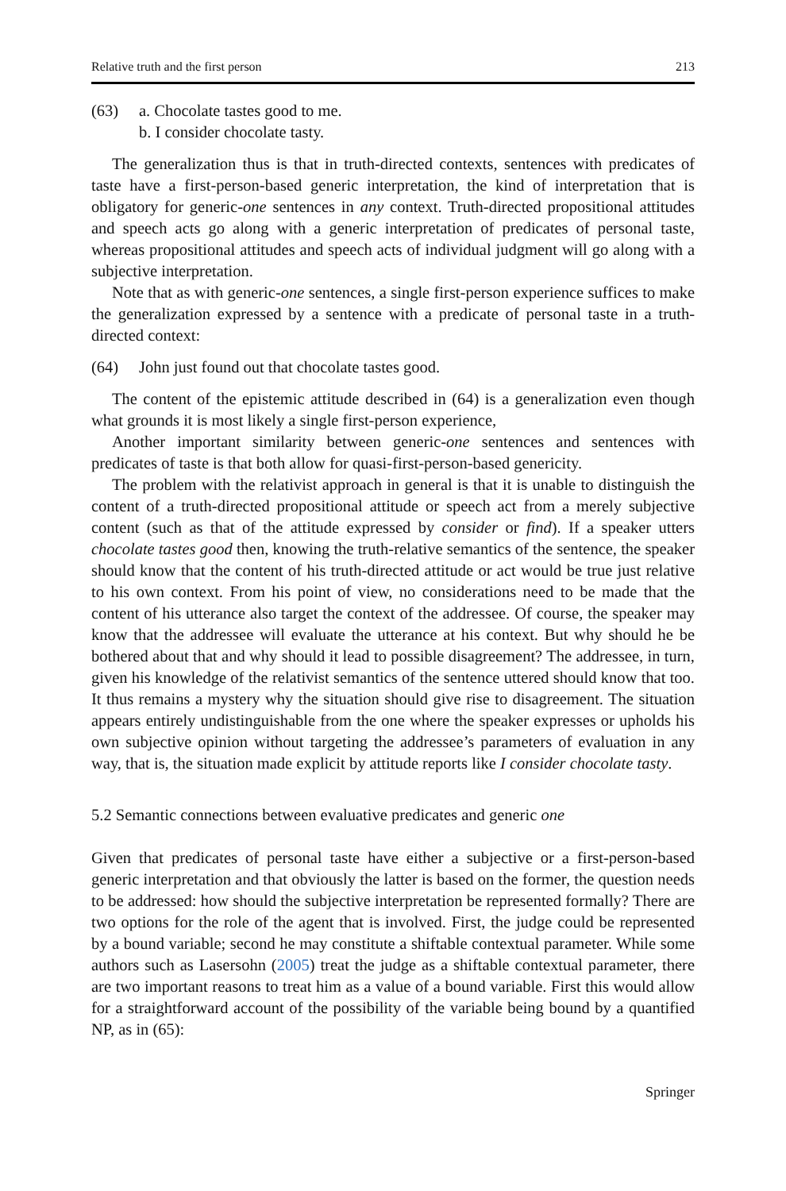Relative truth and the first person 213
(63) a. Chocolate tastes good to me.
b. I consider chocolate tasty.
The generalization thus is that in truth-directed contexts, sentences with predicates of taste have a first-person-based generic interpretation, the kind of interpretation that is obligatory for generic-one sentences in any context. Truth-directed propositional attitudes and speech acts go along with a generic interpretation of predicates of personal taste, whereas propositional attitudes and speech acts of individual judgment will go along with a subjective interpretation.
Note that as with generic-one sentences, a single first-person experience suffices to make the generalization expressed by a sentence with a predicate of personal taste in a truth-directed context:
(64) John just found out that chocolate tastes good.
The content of the epistemic attitude described in (64) is a generalization even though what grounds it is most likely a single first-person experience,
Another important similarity between generic-one sentences and sentences with predicates of taste is that both allow for quasi-first-person-based genericity.
The problem with the relativist approach in general is that it is unable to distinguish the content of a truth-directed propositional attitude or speech act from a merely subjective content (such as that of the attitude expressed by consider or find). If a speaker utters chocolate tastes good then, knowing the truth-relative semantics of the sentence, the speaker should know that the content of his truth-directed attitude or act would be true just relative to his own context. From his point of view, no considerations need to be made that the content of his utterance also target the context of the addressee. Of course, the speaker may know that the addressee will evaluate the utterance at his context. But why should he be bothered about that and why should it lead to possible disagreement? The addressee, in turn, given his knowledge of the relativist semantics of the sentence uttered should know that too. It thus remains a mystery why the situation should give rise to disagreement. The situation appears entirely undistinguishable from the one where the speaker expresses or upholds his own subjective opinion without targeting the addressee’s parameters of evaluation in any way, that is, the situation made explicit by attitude reports like I consider chocolate tasty.
5.2 Semantic connections between evaluative predicates and generic one
Given that predicates of personal taste have either a subjective or a first-person-based generic interpretation and that obviously the latter is based on the former, the question needs to be addressed: how should the subjective interpretation be represented formally? There are two options for the role of the agent that is involved. First, the judge could be represented by a bound variable; second he may constitute a shiftable contextual parameter. While some authors such as Lasersohn (2005) treat the judge as a shiftable contextual parameter, there are two important reasons to treat him as a value of a bound variable. First this would allow for a straightforward account of the possibility of the variable being bound by a quantified NP, as in (65):
Springer